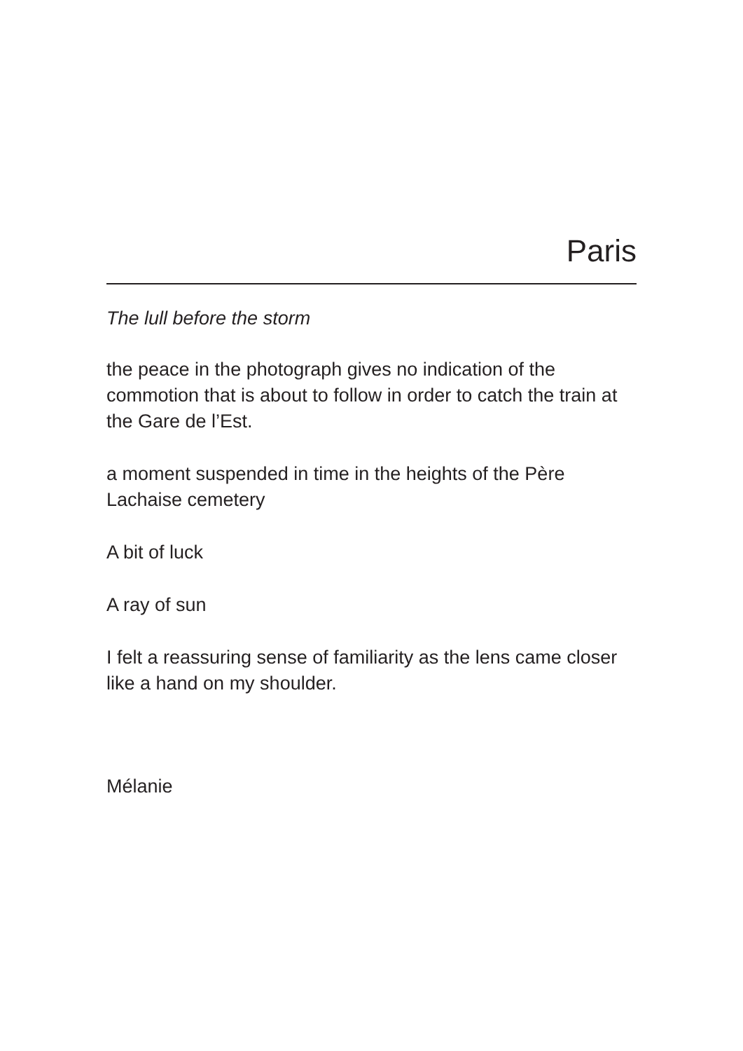Paris
The lull before the storm
the peace in the photograph gives no indication of the commotion that is about to follow in order to catch the train at the Gare de l’Est.
a moment suspended in time in the heights of the Père Lachaise cemetery
A bit of luck
A ray of sun
I felt a reassuring sense of familiarity as the lens came closer like a hand on my shoulder.
Mélanie